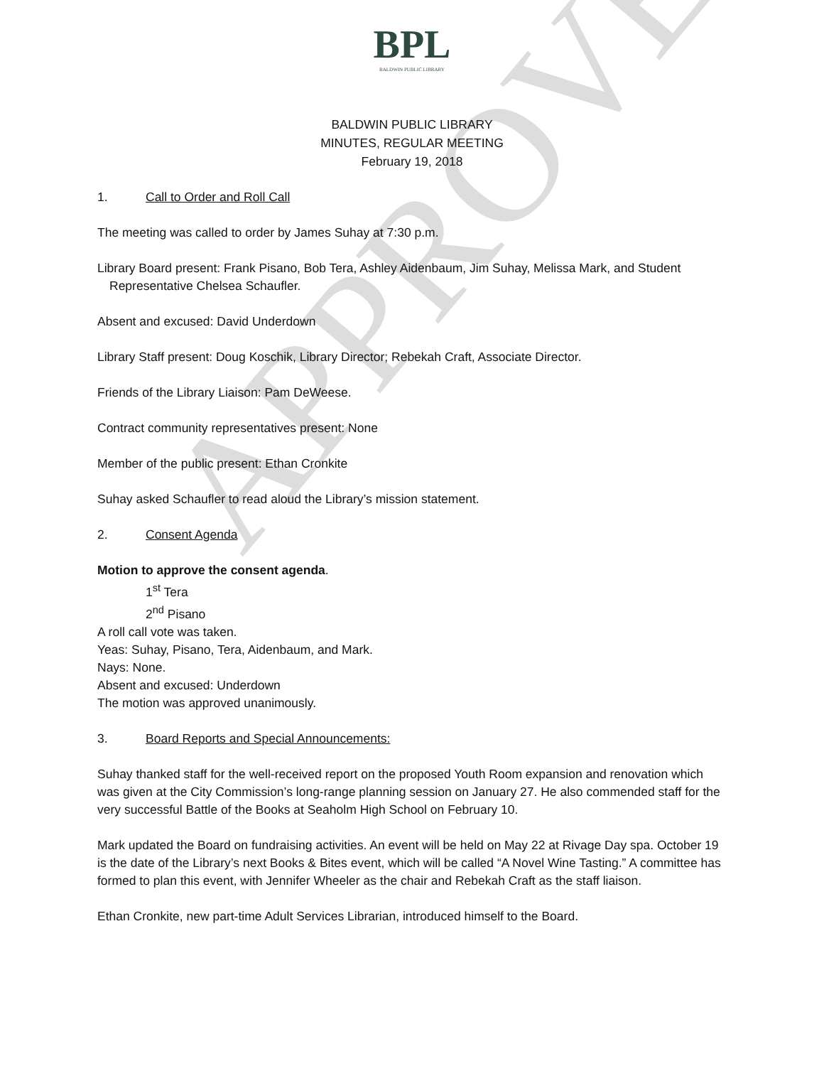APPROVED
BPL
BALDWIN PUBLIC LIBRARY
BALDWIN PUBLIC LIBRARY
MINUTES, REGULAR MEETING
February 19, 2018
1. Call to Order and Roll Call
The meeting was called to order by James Suhay at 7:30 p.m.
Library Board present: Frank Pisano, Bob Tera, Ashley Aidenbaum, Jim Suhay, Melissa Mark, and Student Representative Chelsea Schaufler.
Absent and excused: David Underdown
Library Staff present: Doug Koschik, Library Director; Rebekah Craft, Associate Director.
Friends of the Library Liaison: Pam DeWeese.
Contract community representatives present: None
Member of the public present: Ethan Cronkite
Suhay asked Schaufler to read aloud the Library’s mission statement.
2. Consent Agenda
Motion to approve the consent agenda.
1<sup>st</sup> Tera
2<sup>nd</sup> Pisano
A roll call vote was taken.
Yeas: Suhay, Pisano, Tera, Aidenbaum, and Mark.
Nays: None.
Absent and excused: Underdown
The motion was approved unanimously.
3. Board Reports and Special Announcements:
Suhay thanked staff for the well-received report on the proposed Youth Room expansion and renovation which was given at the City Commission’s long-range planning session on January 27. He also commended staff for the very successful Battle of the Books at Seaholm High School on February 10.
Mark updated the Board on fundraising activities. An event will be held on May 22 at Rivage Day spa. October 19 is the date of the Library’s next Books & Bites event, which will be called “A Novel Wine Tasting.” A committee has formed to plan this event, with Jennifer Wheeler as the chair and Rebekah Craft as the staff liaison.
Ethan Cronkite, new part-time Adult Services Librarian, introduced himself to the Board.